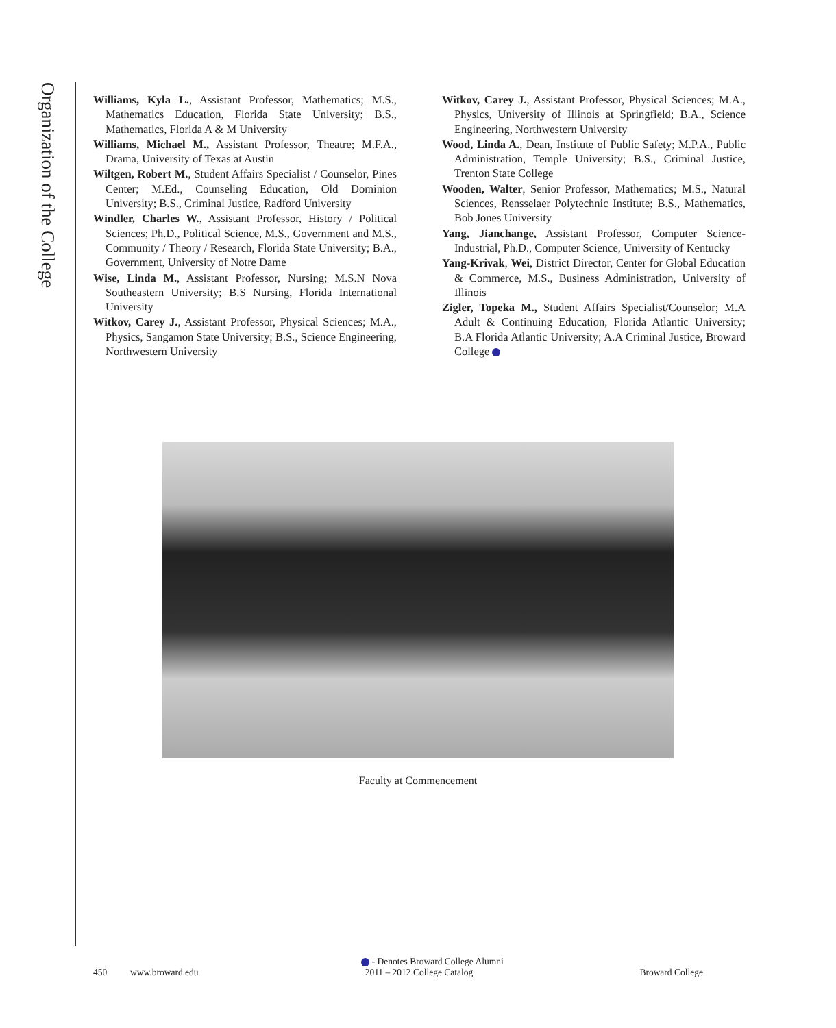Organization of the College
Williams, Kyla L., Assistant Professor, Mathematics; M.S., Mathematics Education, Florida State University; B.S., Mathematics, Florida A & M University
Williams, Michael M., Assistant Professor, Theatre; M.F.A., Drama, University of Texas at Austin
Wiltgen, Robert M., Student Affairs Specialist / Counselor, Pines Center; M.Ed., Counseling Education, Old Dominion University; B.S., Criminal Justice, Radford University
Windler, Charles W., Assistant Professor, History / Political Sciences; Ph.D., Political Science, M.S., Government and M.S., Community / Theory / Research, Florida State University; B.A., Government, University of Notre Dame
Wise, Linda M., Assistant Professor, Nursing; M.S.N Nova Southeastern University; B.S Nursing, Florida International University
Witkov, Carey J., Assistant Professor, Physical Sciences; M.A., Physics, Sangamon State University; B.S., Science Engineering, Northwestern University
Witkov, Carey J., Assistant Professor, Physical Sciences; M.A., Physics, University of Illinois at Springfield; B.A., Science Engineering, Northwestern University
Wood, Linda A., Dean, Institute of Public Safety; M.P.A., Public Administration, Temple University; B.S., Criminal Justice, Trenton State College
Wooden, Walter, Senior Professor, Mathematics; M.S., Natural Sciences, Rensselaer Polytechnic Institute; B.S., Mathematics, Bob Jones University
Yang, Jianchange, Assistant Professor, Computer Science-Industrial, Ph.D., Computer Science, University of Kentucky
Yang-Krivak, Wei, District Director, Center for Global Education & Commerce, M.S., Business Administration, University of Illinois
Zigler, Topeka M., Student Affairs Specialist/Counselor; M.A Adult & Continuing Education, Florida Atlantic University; B.A Florida Atlantic University; A.A Criminal Justice, Broward College
Faculty at Commencement
- Denotes Broward College Alumni
450 www.broward.edu 2011 – 2012 College Catalog Broward College